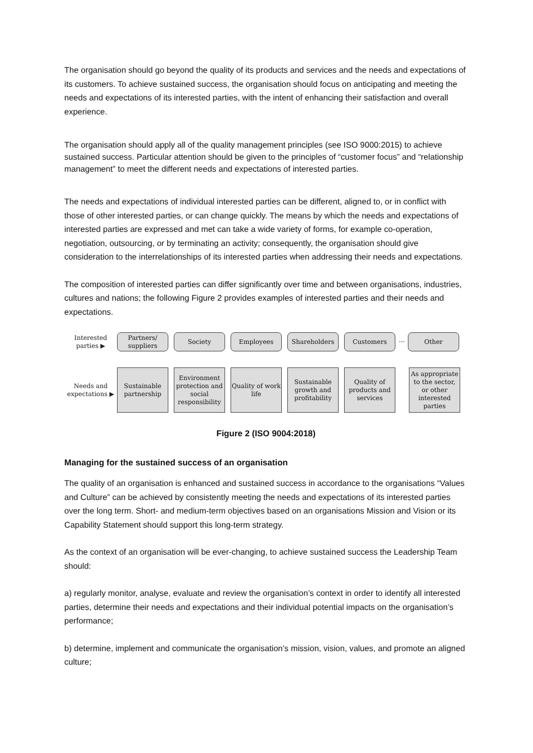The organisation should go beyond the quality of its products and services and the needs and expectations of its customers. To achieve sustained success, the organisation should focus on anticipating and meeting the needs and expectations of its interested parties, with the intent of enhancing their satisfaction and overall experience.
The organisation should apply all of the quality management principles (see ISO 9000:2015) to achieve sustained success. Particular attention should be given to the principles of “customer focus” and “relationship management” to meet the different needs and expectations of interested parties.
The needs and expectations of individual interested parties can be different, aligned to, or in conflict with those of other interested parties, or can change quickly. The means by which the needs and expectations of interested parties are expressed and met can take a wide variety of forms, for example co-operation, negotiation, outsourcing, or by terminating an activity; consequently, the organisation should give consideration to the interrelationships of its interested parties when addressing their needs and expectations.
The composition of interested parties can differ significantly over time and between organisations, industries, cultures and nations; the following Figure 2 provides examples of interested parties and their needs and expectations.
Interested parties ▶
Partners/ suppliers
Society Employees Shareholders Customers
···
Other
Needs and expectations ▶
Sustainable partnership
Environment protection and social responsibility
Quality of work life
Sustainable growth and profitability
Quality of products and services
As appropriate to the sector, or other interested parties
Figure 2 (ISO 9004:2018)
Managing for the sustained success of an organisation
The quality of an organisation is enhanced and sustained success in accordance to the organisations “Values and Culture” can be achieved by consistently meeting the needs and expectations of its interested parties over the long term. Short- and medium-term objectives based on an organisations Mission and Vision or its Capability Statement should support this long-term strategy.
As the context of an organisation will be ever-changing, to achieve sustained success the Leadership Team should:
a) regularly monitor, analyse, evaluate and review the organisation’s context in order to identify all interested parties, determine their needs and expectations and their individual potential impacts on the organisation’s performance;
b) determine, implement and communicate the organisation’s mission, vision, values, and promote an aligned culture;